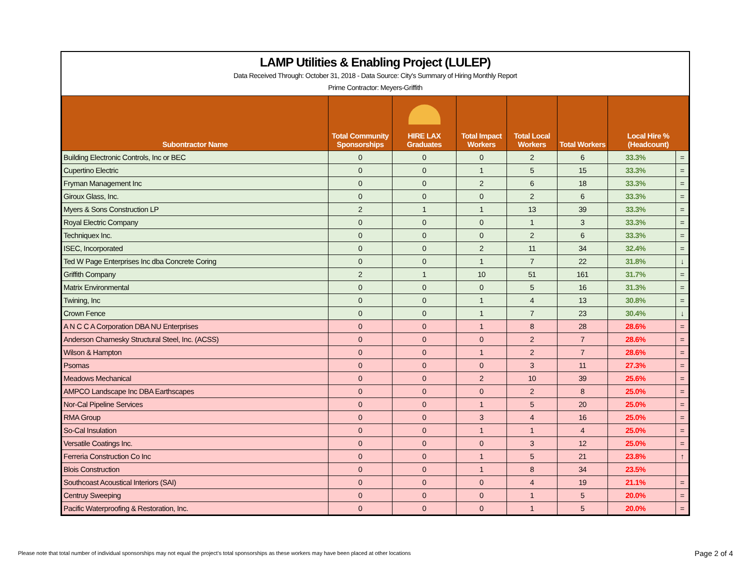LAMP Utilities & Enabling Project (LULEP)
Data Received Through: October 31, 2018 - Data Source: City's Summary of Hiring Monthly Report
Prime Contractor: Meyers-Griffith
| Subontractor Name | Total Community Sponsorships | HIRE LAX Graduates | Total Impact Workers | Total Local Workers | Total Workers | Local Hire % (Headcount) | |
| --- | --- | --- | --- | --- | --- | --- | --- |
| Building Electronic Controls, Inc or BEC | 0 | 0 | 0 | 2 | 6 | 33.3% | = |
| Cupertino Electric | 0 | 0 | 1 | 5 | 15 | 33.3% | = |
| Fryman Management Inc | 0 | 0 | 2 | 6 | 18 | 33.3% | = |
| Giroux Glass, Inc. | 0 | 0 | 0 | 2 | 6 | 33.3% | = |
| Myers & Sons Construction LP | 2 | 1 | 1 | 13 | 39 | 33.3% | = |
| Royal Electric Company | 0 | 0 | 0 | 1 | 3 | 33.3% | = |
| Techniquex Inc. | 0 | 0 | 0 | 2 | 6 | 33.3% | = |
| ISEC, Incorporated | 0 | 0 | 2 | 11 | 34 | 32.4% | = |
| Ted W Page Enterprises Inc dba Concrete Coring | 0 | 0 | 1 | 7 | 22 | 31.8% | ↓ |
| Griffith Company | 2 | 1 | 10 | 51 | 161 | 31.7% | = |
| Matrix Environmental | 0 | 0 | 0 | 5 | 16 | 31.3% | = |
| Twining, Inc | 0 | 0 | 1 | 4 | 13 | 30.8% | = |
| Crown Fence | 0 | 0 | 1 | 7 | 23 | 30.4% | ↓ |
| A N C C A Corporation DBA NU Enterprises | 0 | 0 | 1 | 8 | 28 | 28.6% | = |
| Anderson Charnesky Structural Steel, Inc. (ACSS) | 0 | 0 | 0 | 2 | 7 | 28.6% | = |
| Wilson & Hampton | 0 | 0 | 1 | 2 | 7 | 28.6% | = |
| Psomas | 0 | 0 | 0 | 3 | 11 | 27.3% | = |
| Meadows Mechanical | 0 | 0 | 2 | 10 | 39 | 25.6% | = |
| AMPCO Landscape Inc DBA Earthscapes | 0 | 0 | 0 | 2 | 8 | 25.0% | = |
| Nor-Cal Pipeline Services | 0 | 0 | 1 | 5 | 20 | 25.0% | = |
| RMA Group | 0 | 0 | 3 | 4 | 16 | 25.0% | = |
| So-Cal Insulation | 0 | 0 | 1 | 1 | 4 | 25.0% | = |
| Versatile Coatings Inc. | 0 | 0 | 0 | 3 | 12 | 25.0% | = |
| Ferreria Construction Co Inc | 0 | 0 | 1 | 5 | 21 | 23.8% | ↑ |
| Blois Construction | 0 | 0 | 1 | 8 | 34 | 23.5% | |
| Southcoast Acoustical Interiors (SAI) | 0 | 0 | 0 | 4 | 19 | 21.1% | = |
| Centruy Sweeping | 0 | 0 | 0 | 1 | 5 | 20.0% | = |
| Pacific Waterproofing & Restoration, Inc. | 0 | 0 | 0 | 1 | 5 | 20.0% | = |
Please note that total number of individual sponsorships may not equal the project's total sponsorships as these workers may have been placed at other locations
Page 2 of 4